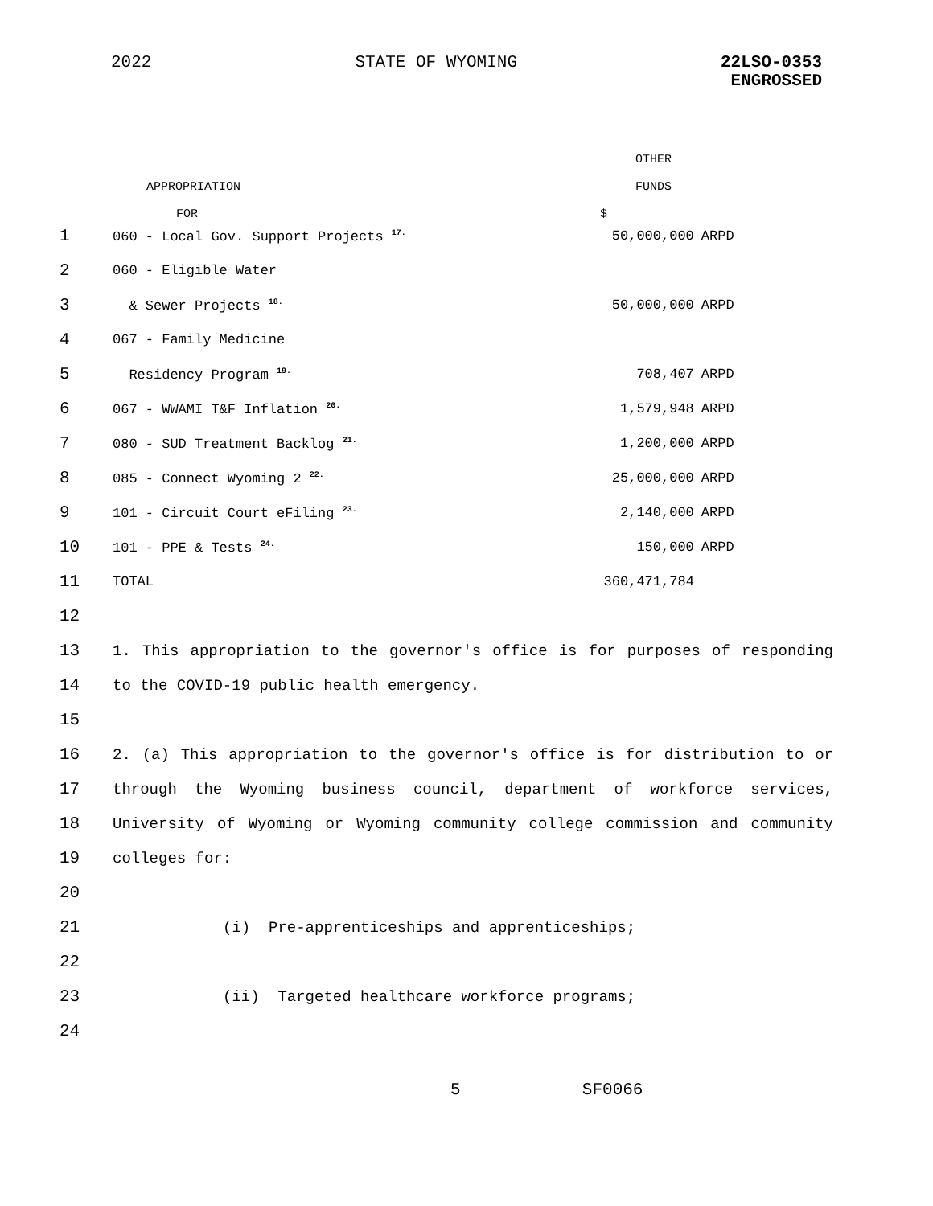2022 STATE OF WYOMING 22LSO-0353
ENGROSSED
OTHER
APPROPRIATION FUNDS
FOR $
| 1 | 060 - Local Gov. Support Projects <sup>17.</sup> | 50,000,000 | ARPD |
| 2 | 060 - Eligible Water | | |
| 3 | & Sewer Projects <sup>18.</sup> | 50,000,000 | ARPD |
| 4 | 067 - Family Medicine | | |
| 5 | Residency Program <sup>19.</sup> | 708,407 | ARPD |
| 6 | 067 - WWAMI T&F Inflation <sup>20.</sup> | 1,579,948 | ARPD |
| 7 | 080 - SUD Treatment Backlog <sup>21.</sup> | 1,200,000 | ARPD |
| 8 | 085 - Connect Wyoming 2 <sup>22.</sup> | 25,000,000 | ARPD |
| 9 | 101 - Circuit Court eFiling <sup>23.</sup> | 2,140,000 | ARPD |
| 10 | 101 - PPE & Tests <sup>24.</sup> | 150,000 | ARPD |
| 11 | TOTAL | 360,471,784 | |
| 12 | |
| 13 | 1. This appropriation to the governor's office is for purposes of responding |
| 14 | to the COVID-19 public health emergency. |
| 15 | |
| 16 | 2. (a) This appropriation to the governor's office is for distribution to or |
| 17 | through the Wyoming business council, department of workforce services, |
| 18 | University of Wyoming or Wyoming community college commission and community |
| 19 | colleges for: |
| 20 | |
| 21 | (i) Pre-apprenticeships and apprenticeships; |
| 22 | |
| 23 | (ii) Targeted healthcare workforce programs; |
| 24 | |
5 SF0066